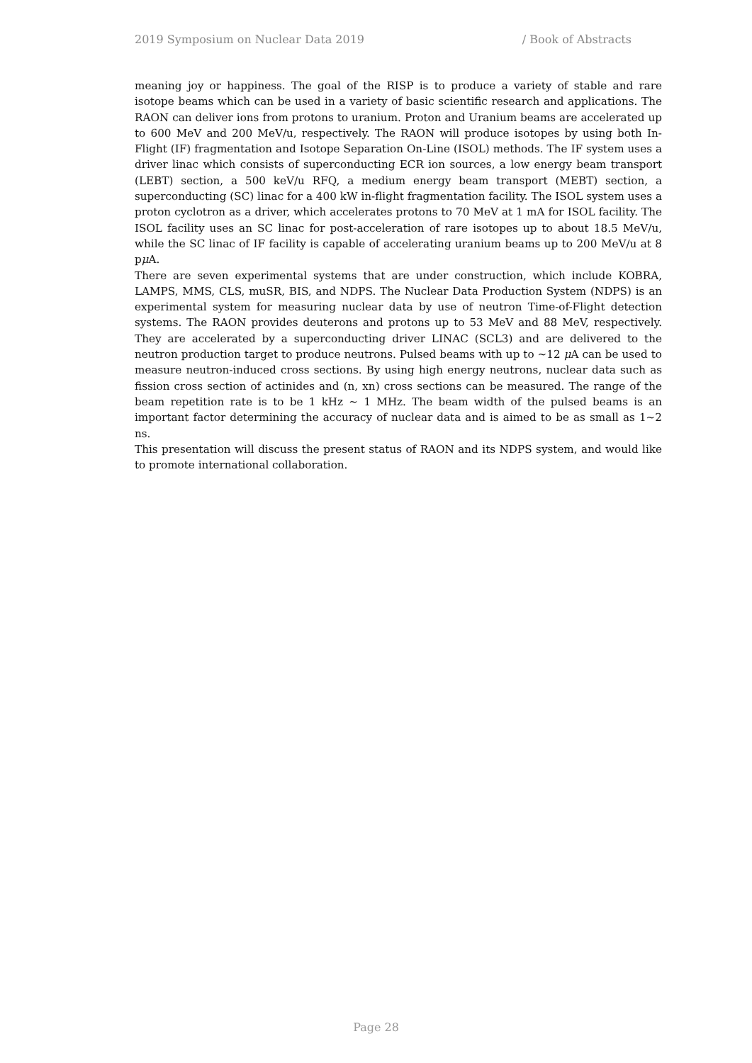2019 Symposium on Nuclear Data 2019 / Book of Abstracts
meaning joy or happiness. The goal of the RISP is to produce a variety of stable and rare isotope beams which can be used in a variety of basic scientific research and applications. The RAON can deliver ions from protons to uranium. Proton and Uranium beams are accelerated up to 600 MeV and 200 MeV/u, respectively. The RAON will produce isotopes by using both In-Flight (IF) fragmentation and Isotope Separation On-Line (ISOL) methods. The IF system uses a driver linac which consists of superconducting ECR ion sources, a low energy beam transport (LEBT) section, a 500 keV/u RFQ, a medium energy beam transport (MEBT) section, a superconducting (SC) linac for a 400 kW in-flight fragmentation facility. The ISOL system uses a proton cyclotron as a driver, which accelerates protons to 70 MeV at 1 mA for ISOL facility. The ISOL facility uses an SC linac for post-acceleration of rare isotopes up to about 18.5 MeV/u, while the SC linac of IF facility is capable of accelerating uranium beams up to 200 MeV/u at 8 pμ A.
There are seven experimental systems that are under construction, which include KOBRA, LAMPS, MMS, CLS, muSR, BIS, and NDPS. The Nuclear Data Production System (NDPS) is an experimental system for measuring nuclear data by use of neutron Time-of-Flight detection systems. The RAON provides deuterons and protons up to 53 MeV and 88 MeV, respectively. They are accelerated by a superconducting driver LINAC (SCL3) and are delivered to the neutron production target to produce neutrons. Pulsed beams with up to ∼12 μ A can be used to measure neutron-induced cross sections. By using high energy neutrons, nuclear data such as fission cross section of actinides and (n, xn) cross sections can be measured. The range of the beam repetition rate is to be 1 kHz ∼ 1 MHz. The beam width of the pulsed beams is an important factor determining the accuracy of nuclear data and is aimed to be as small as 1∼2 ns.
This presentation will discuss the present status of RAON and its NDPS system, and would like to promote international collaboration.
Page 28